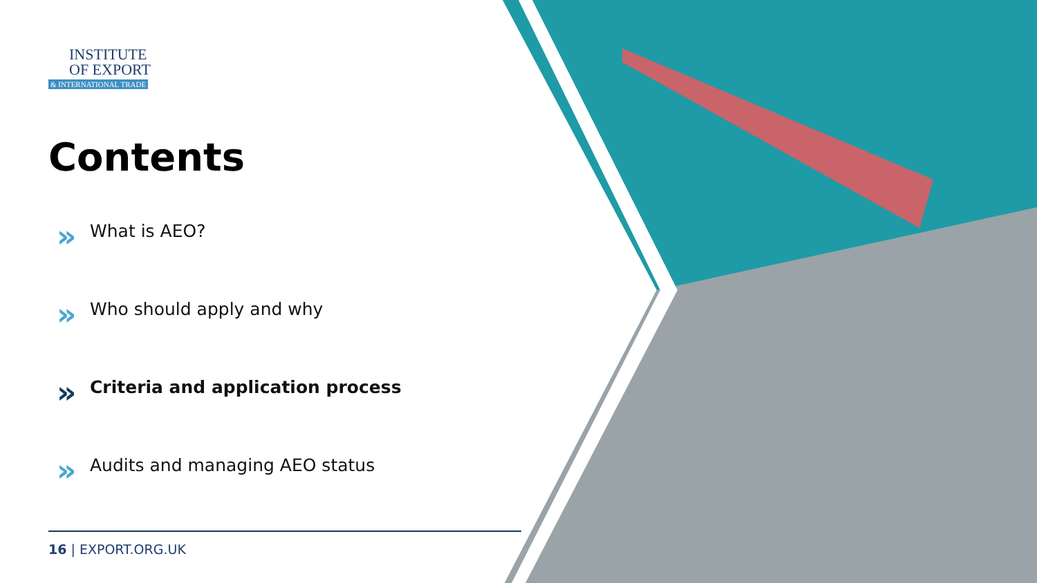INSTITUTE
OF EXPORT
& INTERNATIONAL TRADE
Contents
» What is AEO?
» Who should apply and why
» Criteria and application process
» Audits and managing AEO status
16 | EXPORT.ORG.UK